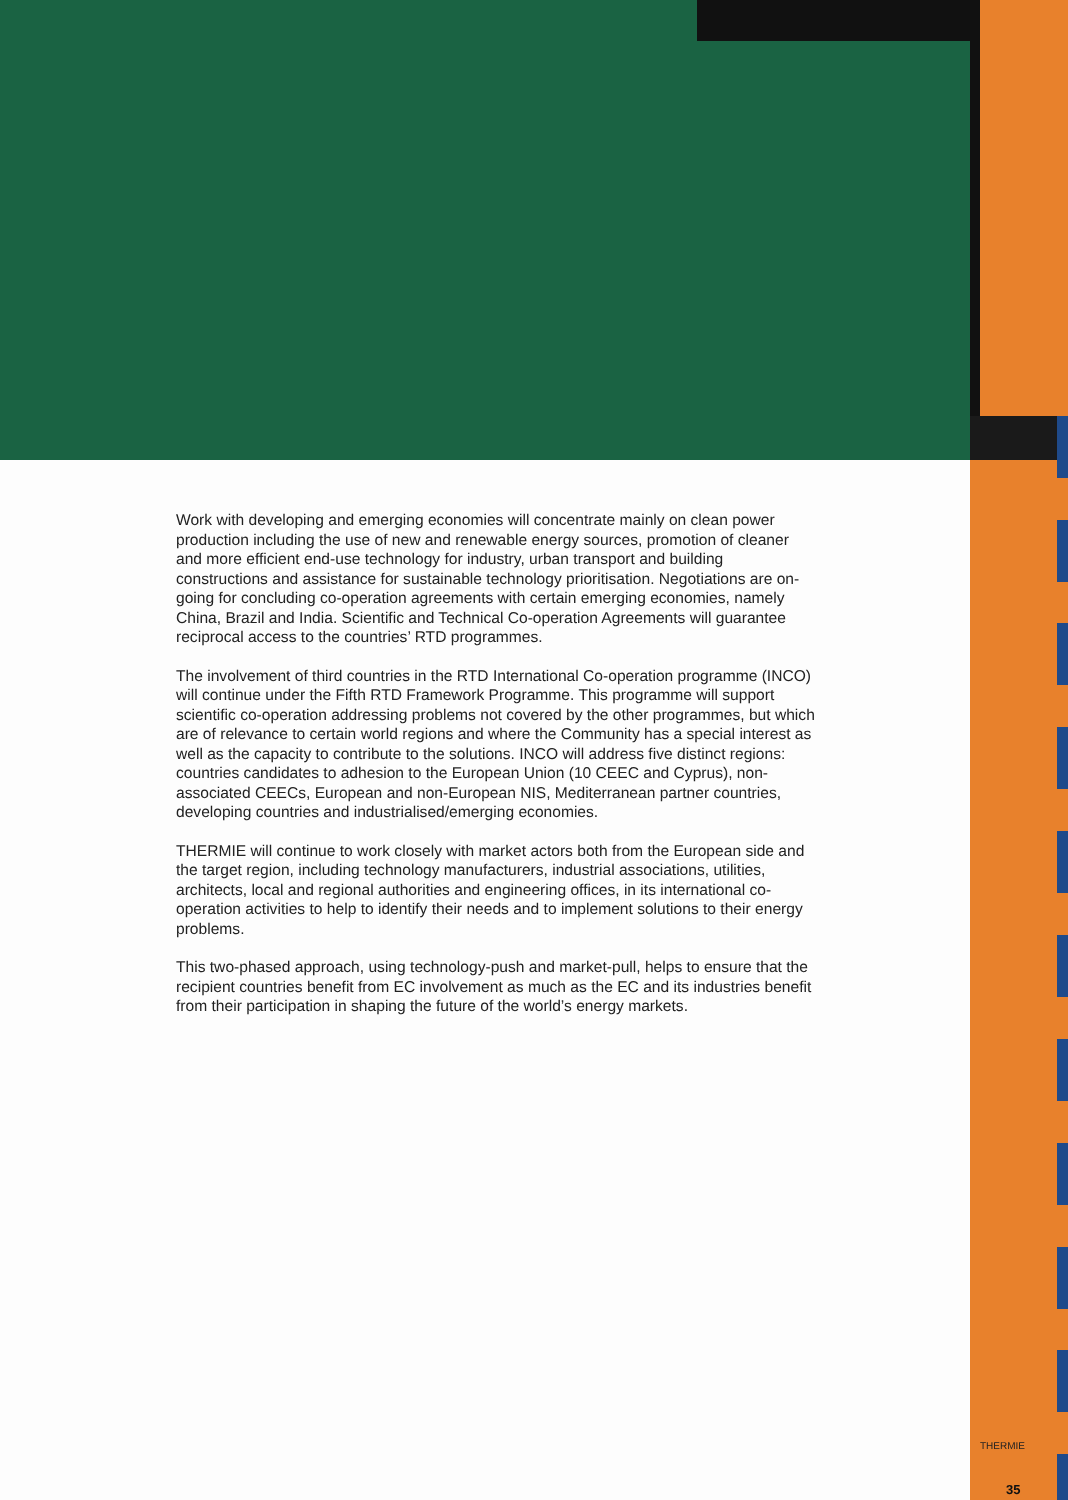Work with developing and emerging economies will concentrate mainly on clean power production including the use of new and renewable energy sources, promotion of cleaner and more efficient end-use technology for industry, urban transport and building constructions and assistance for sustainable technology prioritisation. Negotiations are on-going for concluding co-operation agreements with certain emerging economies, namely China, Brazil and India. Scientific and Technical Co-operation Agreements will guarantee reciprocal access to the countries’ RTD programmes.
The involvement of third countries in the RTD International Co-operation programme (INCO) will continue under the Fifth RTD Framework Programme. This programme will support scientific co-operation addressing problems not covered by the other programmes, but which are of relevance to certain world regions and where the Community has a special interest as well as the capacity to contribute to the solutions. INCO will address five distinct regions: countries candidates to adhesion to the European Union (10 CEEC and Cyprus), non-associated CEECs, European and non-European NIS, Mediterranean partner countries, developing countries and industrialised/emerging economies.
THERMIE will continue to work closely with market actors both from the European side and the target region, including technology manufacturers, industrial associations, utilities, architects, local and regional authorities and engineering offices, in its international co-operation activities to help to identify their needs and to implement solutions to their energy problems.
This two-phased approach, using technology-push and market-pull, helps to ensure that the recipient countries benefit from EC involvement as much as the EC and its industries benefit from their participation in shaping the future of the world’s energy markets.
THERMIE
35